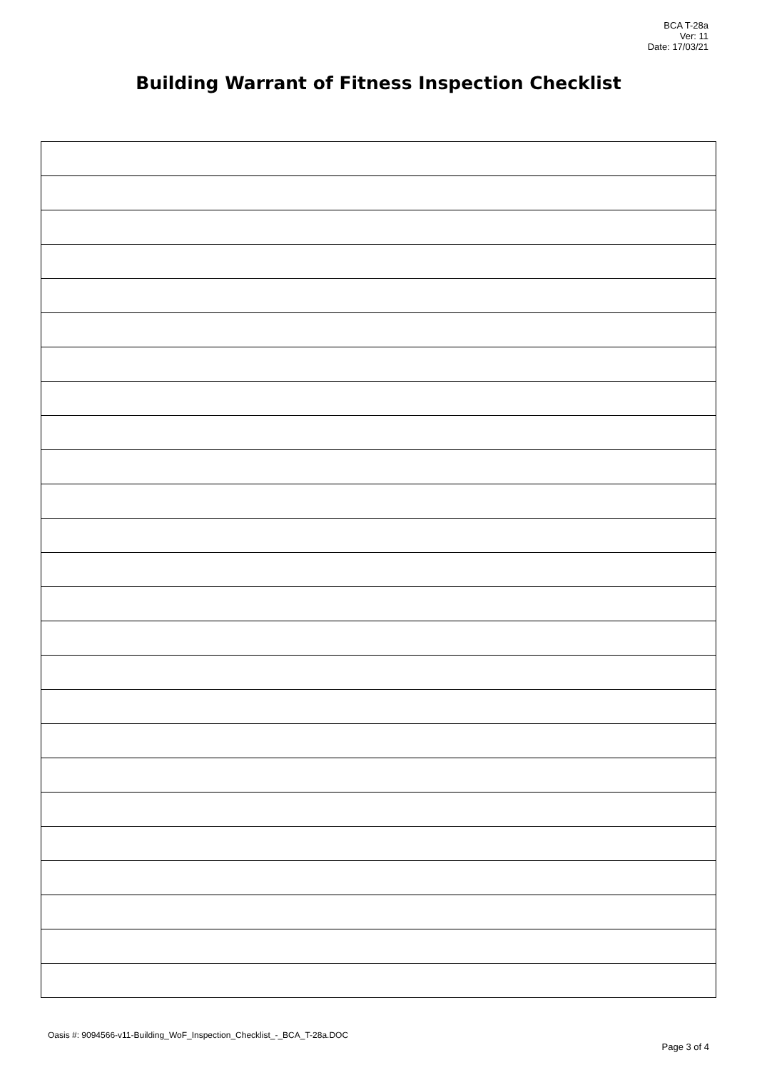BCA T-28a
Ver: 11
Date: 17/03/21
Building Warrant of Fitness Inspection Checklist
Oasis #: 9094566-v11-Building_WoF_Inspection_Checklist_-_BCA_T-28a.DOC
Page 3 of 4